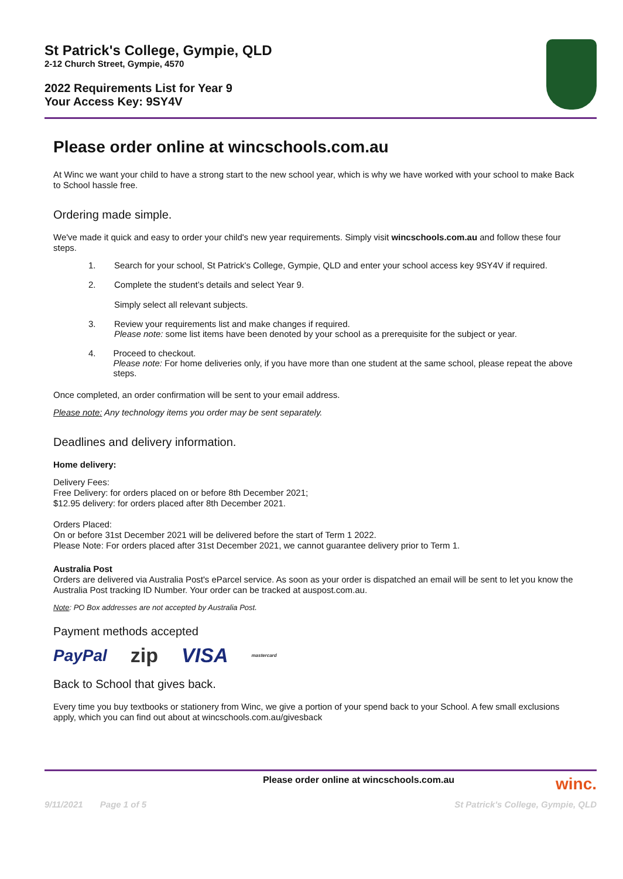St Patrick's College, Gympie, QLD
2-12 Church Street, Gympie, 4570
2022 Requirements List for Year 9
Your Access Key: 9SY4V
Please order online at wincschools.com.au
At Winc we want your child to have a strong start to the new school year, which is why we have worked with your school to make Back to School hassle free.
Ordering made simple.
We've made it quick and easy to order your child's new year requirements. Simply visit wincschools.com.au and follow these four steps.
1. Search for your school, St Patrick's College, Gympie, QLD and enter your school access key 9SY4V if required.
2. Complete the student’s details and select Year 9.
Simply select all relevant subjects.
3. Review your requirements list and make changes if required.
Please note: some list items have been denoted by your school as a prerequisite for the subject or year.
4. Proceed to checkout.
Please note: For home deliveries only, if you have more than one student at the same school, please repeat the above steps.
Once completed, an order confirmation will be sent to your email address.
Please note: Any technology items you order may be sent separately.
Deadlines and delivery information.
Home delivery:
Delivery Fees:
Free Delivery: for orders placed on or before 8th December 2021;
$12.95 delivery: for orders placed after 8th December 2021.
Orders Placed:
On or before 31st December 2021 will be delivered before the start of Term 1 2022.
Please Note: For orders placed after 31st December 2021, we cannot guarantee delivery prior to Term 1.
Australia Post
Orders are delivered via Australia Post's eParcel service. As soon as your order is dispatched an email will be sent to let you know the Australia Post tracking ID Number. Your order can be tracked at auspost.com.au.
Note: PO Box addresses are not accepted by Australia Post.
Payment methods accepted
PayPal zip VISA mastercard
Back to School that gives back.
Every time you buy textbooks or stationery from Winc, we give a portion of your spend back to your School. A few small exclusions apply, which you can find out about at wincschools.com.au/givesback
Please order online at wincschools.com.au winc.
9/11/2021 Page 1 of 5 St Patrick's College, Gympie, QLD